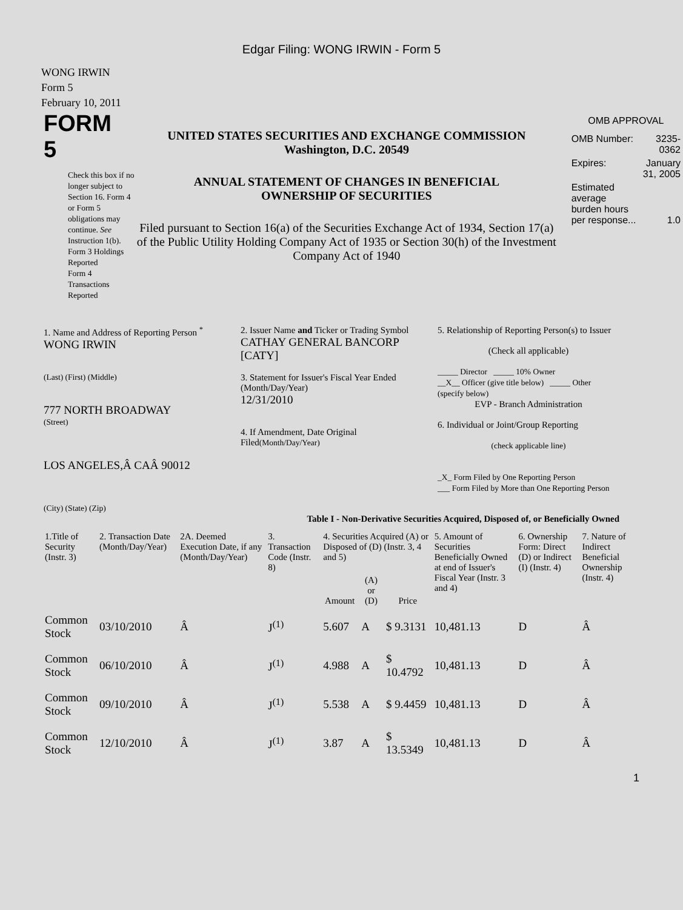Edgar Filing: WONG IRWIN - Form 5
WONG IRWIN
Form 5
February 10, 2011
FORM 5
Check this box if no longer subject to Section 16. Form 4 or Form 5 obligations may continue. See Instruction 1(b).
Form 3 Holdings Reported
Form 4 Transactions Reported
UNITED STATES SECURITIES AND EXCHANGE COMMISSION
Washington, D.C. 20549
ANNUAL STATEMENT OF CHANGES IN BENEFICIAL
OWNERSHIP OF SECURITIES
Filed pursuant to Section 16(a) of the Securities Exchange Act of 1934, Section 17(a) of the Public Utility Holding Company Act of 1935 or Section 30(h) of the Investment Company Act of 1940
OMB APPROVAL
| OMB Number: | 3235-0362 |
| Expires: | January 31, 2005 |
| Estimated average burden hours per response... | 1.0 |
1. Name and Address of Reporting Person <sup>*</sup>
WONG IRWIN
(Last) (First) (Middle)
777 NORTH BROADWAY
(Street)
LOS ANGELES,Â CAÂ 90012
(City) (State) (Zip)
2. Issuer Name and Ticker or Trading Symbol
CATHAY GENERAL BANCORP [CATY]
3. Statement for Issuer's Fiscal Year Ended (Month/Day/Year)
12/31/2010
4. If Amendment, Date Original Filed(Month/Day/Year)
5. Relationship of Reporting Person(s) to Issuer
(Check all applicable)
_____ Director _____ 10% Owner
__X__ Officer (give title below) _____ Other (specify below)
EVP - Branch Administration
6. Individual or Joint/Group Reporting
(check applicable line)
_X_ Form Filed by One Reporting Person
___ Form Filed by More than One Reporting Person
Table I - Non-Derivative Securities Acquired, Disposed of, or Beneficially Owned
| 1.Title of Security (Instr. 3) | 2. Transaction Date (Month/Day/Year) | 2A. Deemed Execution Date, if any (Month/Day/Year) | 3. Transaction Code (Instr. 8) | 4. Securities Acquired (A) or Disposed of (D) (Instr. 3, 4 and 5) | | | 5. Amount of Securities Beneficially Owned at end of Issuer's Fiscal Year (Instr. 3 and 4) | 6. Ownership Form: Direct (D) or Indirect (I) (Instr. 4) | 7. Nature of Indirect Beneficial Ownership (Instr. 4) |
| | | | | Amount | (A) or (D) | Price | | | |
| Common Stock | 03/10/2010 | Â | J<sup>(1)</sup> | 5.607 | A | $ 9.3131 | 10,481.13 | D | Â |
| Common Stock | 06/10/2010 | Â | J<sup>(1)</sup> | 4.988 | A | $ 10.4792 | 10,481.13 | D | Â |
| Common Stock | 09/10/2010 | Â | J<sup>(1)</sup> | 5.538 | A | $ 9.4459 | 10,481.13 | D | Â |
| Common Stock | 12/10/2010 | Â | J<sup>(1)</sup> | 3.87 | A | $ 13.5349 | 10,481.13 | D | Â |
1